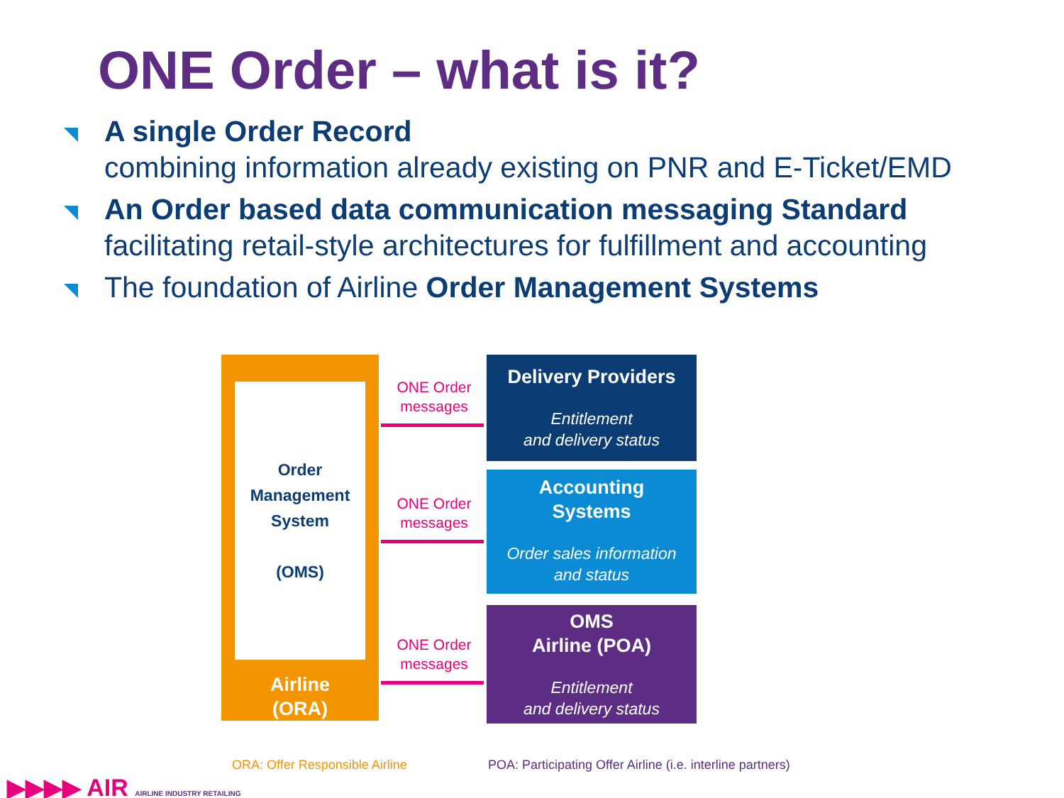ONE Order – what is it?
A single Order Record
combining information already existing on PNR and E-Ticket/EMD
An Order based data communication messaging Standard
facilitating retail-style architectures for fulfillment and accounting
The foundation of Airline Order Management Systems
Order
Management
System
(OMS)
Airline
(ORA)
ONE Order messages
ONE Order messages
ONE Order messages
Delivery Providers
Entitlement
and delivery status
Accounting
Systems
Order sales information
and status
OMS
Airline (POA)
Entitlement
and delivery status
ORA: Offer Responsible Airline
POA: Participating Offer Airline (i.e. interline partners)
▶▶▶▶ AIR AIRLINE INDUSTRY RETAILING